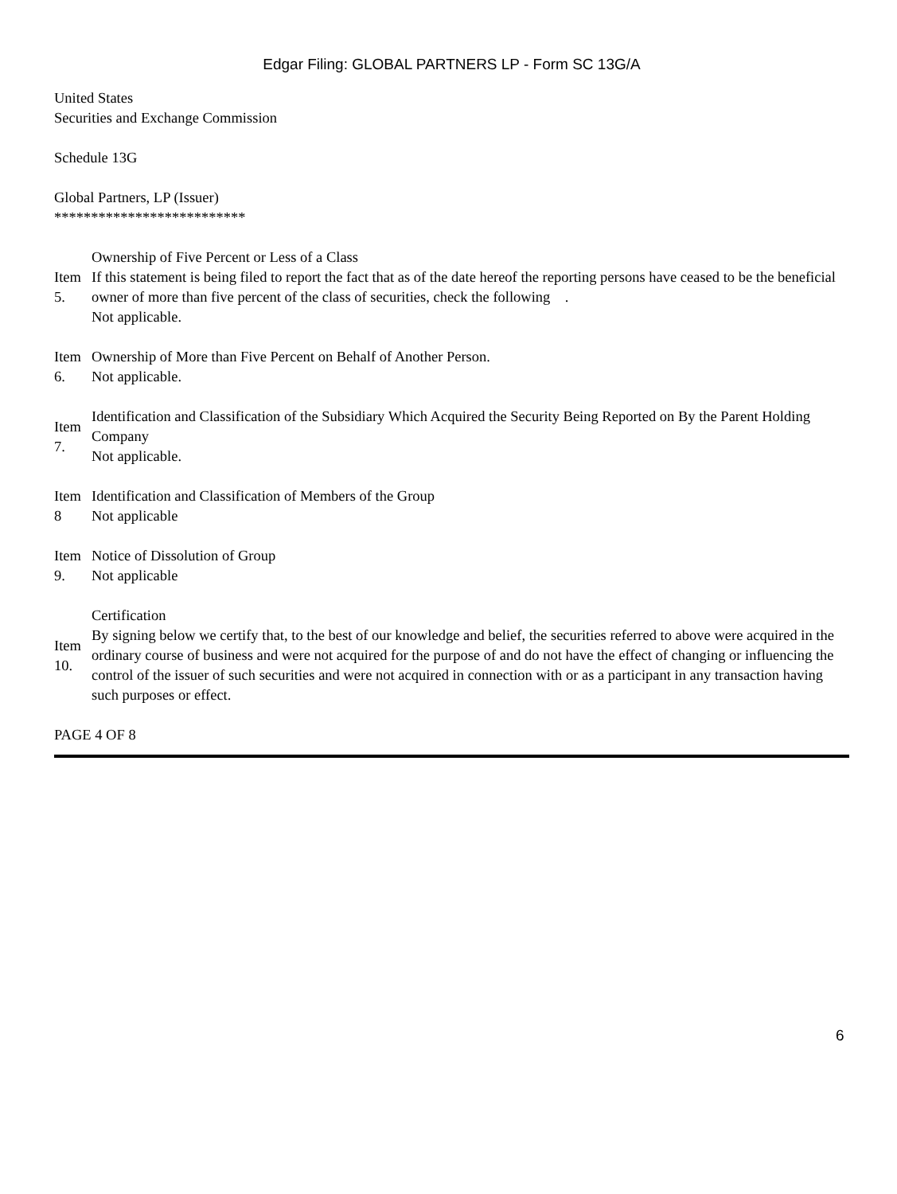Edgar Filing: GLOBAL PARTNERS LP - Form SC 13G/A
United States
Securities and Exchange Commission
Schedule 13G
Global Partners, LP (Issuer)
**************************
| Item 5. | Ownership of Five Percent or Less of a Class If this statement is being filed to report the fact that as of the date hereof the reporting persons have ceased to be the beneficial owner of more than five percent of the class of securities, check the following . Not applicable. |
| Item 6. | Ownership of More than Five Percent on Behalf of Another Person. Not applicable. |
| Item 7. | Identification and Classification of the Subsidiary Which Acquired the Security Being Reported on By the Parent Holding Company Not applicable. |
| Item 8 | Identification and Classification of Members of the Group Not applicable |
| Item 9. | Notice of Dissolution of Group Not applicable |
| Item 10. | Certification By signing below we certify that, to the best of our knowledge and belief, the securities referred to above were acquired in the ordinary course of business and were not acquired for the purpose of and do not have the effect of changing or influencing the control of the issuer of such securities and were not acquired in connection with or as a participant in any transaction having such purposes or effect. |
PAGE 4 OF 8
6